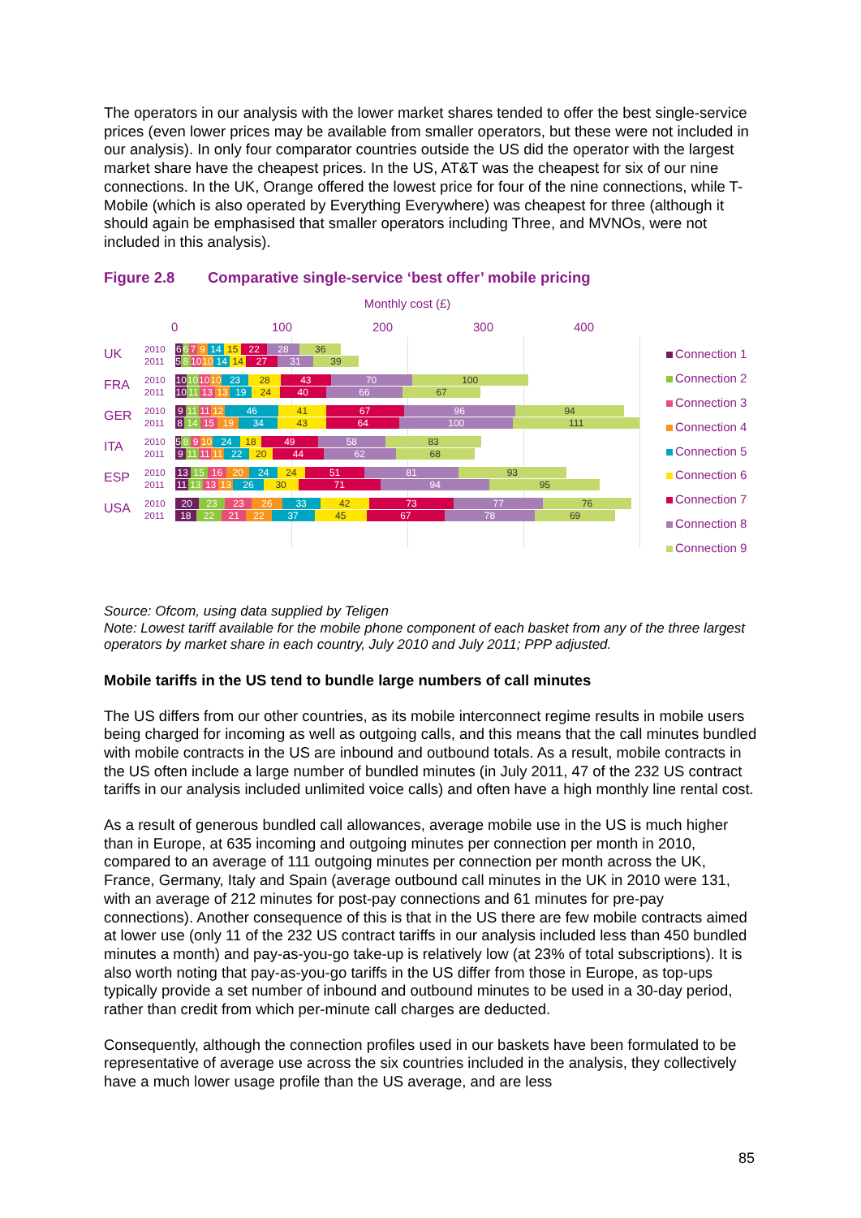The operators in our analysis with the lower market shares tended to offer the best single-service prices (even lower prices may be available from smaller operators, but these were not included in our analysis). In only four comparator countries outside the US did the operator with the largest market share have the cheapest prices. In the US, AT&T was the cheapest for six of our nine connections. In the UK, Orange offered the lowest price for four of the nine connections, while T-Mobile (which is also operated by Everything Everywhere) was cheapest for three (although it should again be emphasised that smaller operators including Three, and MVNOs, were not included in this analysis).
Figure 2.8 Comparative single-service ‘best offer’ mobile pricing
Monthly cost (£)
0 100 200 300 400
UK
2010
2011
6 6 7 9 14 15 22 28 36
5 8 10 10 14 14 27 31 39
FRA
2010
2011
10 10 10 10 23 28 43 70 100
10 11 13 13 19 24 40 66 67
GER
2010
2011
9 11 11 12 46 41 67 96 94
8 14 15 19 34 43 64 100 111
ITA
2010
2011
5 8 9 10 24 18 49 58 83
9 11 11 11 22 20 44 62 68
ESP
2010
2011
13 15 16 20 24 24 51 81 93
11 13 13 13 26 30 71 94 95
USA
2010
2011
20 23 23 26 33 42 73 77 76
18 22 21 22 37 45 67 78 69
Connection 1
Connection 2
Connection 3
Connection 4
Connection 5
Connection 6
Connection 7
Connection 8
Connection 9
Source: Ofcom, using data supplied by Teligen
Note: Lowest tariff available for the mobile phone component of each basket from any of the three largest operators by market share in each country, July 2010 and July 2011; PPP adjusted.
Mobile tariffs in the US tend to bundle large numbers of call minutes
The US differs from our other countries, as its mobile interconnect regime results in mobile users being charged for incoming as well as outgoing calls, and this means that the call minutes bundled with mobile contracts in the US are inbound and outbound totals. As a result, mobile contracts in the US often include a large number of bundled minutes (in July 2011, 47 of the 232 US contract tariffs in our analysis included unlimited voice calls) and often have a high monthly line rental cost.
As a result of generous bundled call allowances, average mobile use in the US is much higher than in Europe, at 635 incoming and outgoing minutes per connection per month in 2010, compared to an average of 111 outgoing minutes per connection per month across the UK, France, Germany, Italy and Spain (average outbound call minutes in the UK in 2010 were 131, with an average of 212 minutes for post-pay connections and 61 minutes for pre-pay connections). Another consequence of this is that in the US there are few mobile contracts aimed at lower use (only 11 of the 232 US contract tariffs in our analysis included less than 450 bundled minutes a month) and pay-as-you-go take-up is relatively low (at 23% of total subscriptions). It is also worth noting that pay-as-you-go tariffs in the US differ from those in Europe, as top-ups typically provide a set number of inbound and outbound minutes to be used in a 30-day period, rather than credit from which per-minute call charges are deducted.
Consequently, although the connection profiles used in our baskets have been formulated to be representative of average use across the six countries included in the analysis, they collectively have a much lower usage profile than the US average, and are less
85